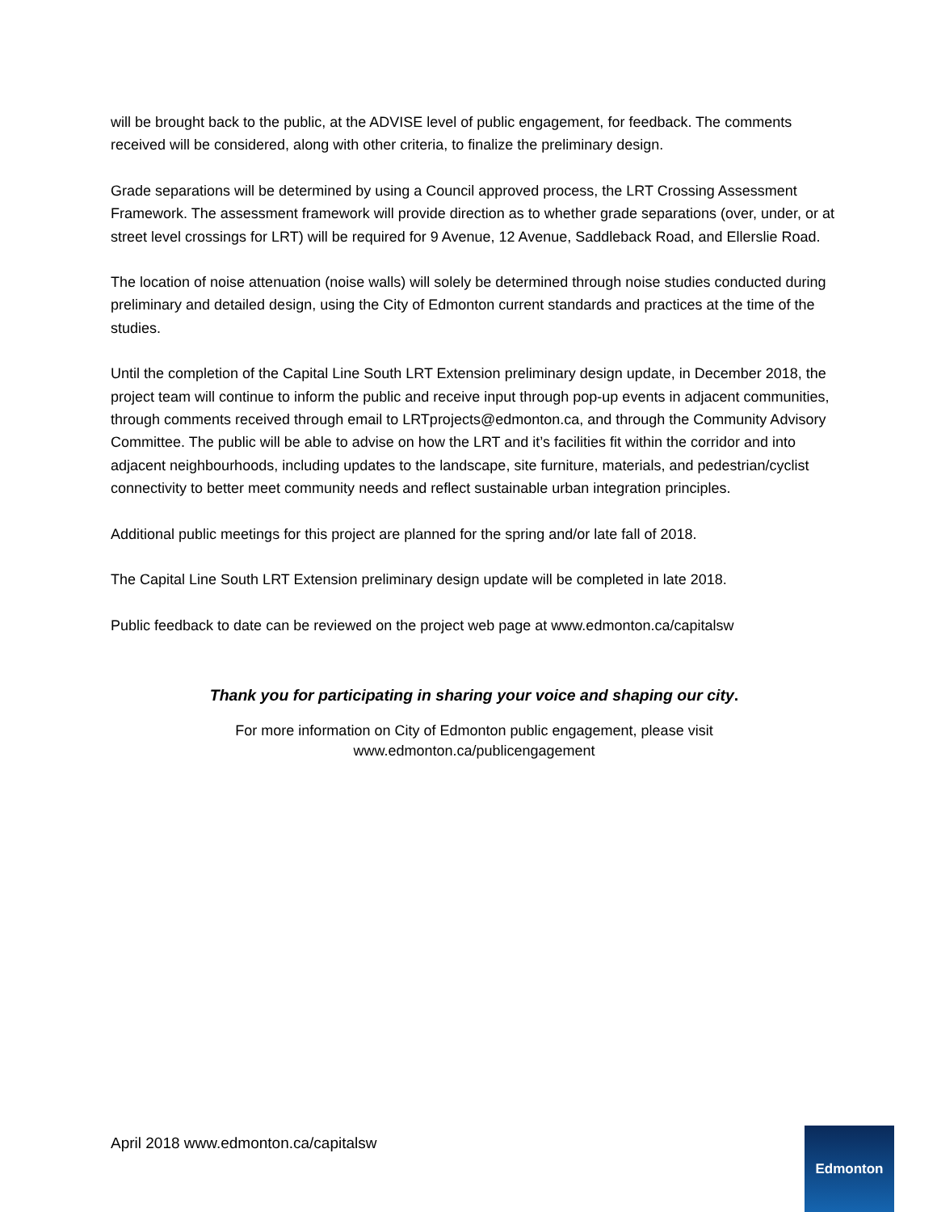will be brought back to the public, at the ADVISE level of public engagement, for feedback. The comments received will be considered, along with other criteria, to finalize the preliminary design.
Grade separations will be determined by using a Council approved process, the LRT Crossing Assessment Framework. The assessment framework will provide direction as to whether grade separations (over, under, or at street level crossings for LRT) will be required for 9 Avenue, 12 Avenue, Saddleback Road, and Ellerslie Road.
The location of noise attenuation (noise walls) will solely be determined through noise studies conducted during preliminary and detailed design, using the City of Edmonton current standards and practices at the time of the studies.
Until the completion of the Capital Line South LRT Extension preliminary design update, in December 2018, the project team will continue to inform the public and receive input through pop-up events in adjacent communities, through comments received through email to LRTprojects@edmonton.ca, and through the Community Advisory Committee. The public will be able to advise on how the LRT and it’s facilities fit within the corridor and into adjacent neighbourhoods, including updates to the landscape, site furniture, materials, and pedestrian/cyclist connectivity to better meet community needs and reflect sustainable urban integration principles.
Additional public meetings for this project are planned for the spring and/or late fall of 2018.
The Capital Line South LRT Extension preliminary design update will be completed in late 2018.
Public feedback to date can be reviewed on the project web page at www.edmonton.ca/capitalsw
Thank you for participating in sharing your voice and shaping our city.
For more information on City of Edmonton public engagement, please visit
www.edmonton.ca/publicengagement
April 2018 www.edmonton.ca/capitalsw
Edmonton